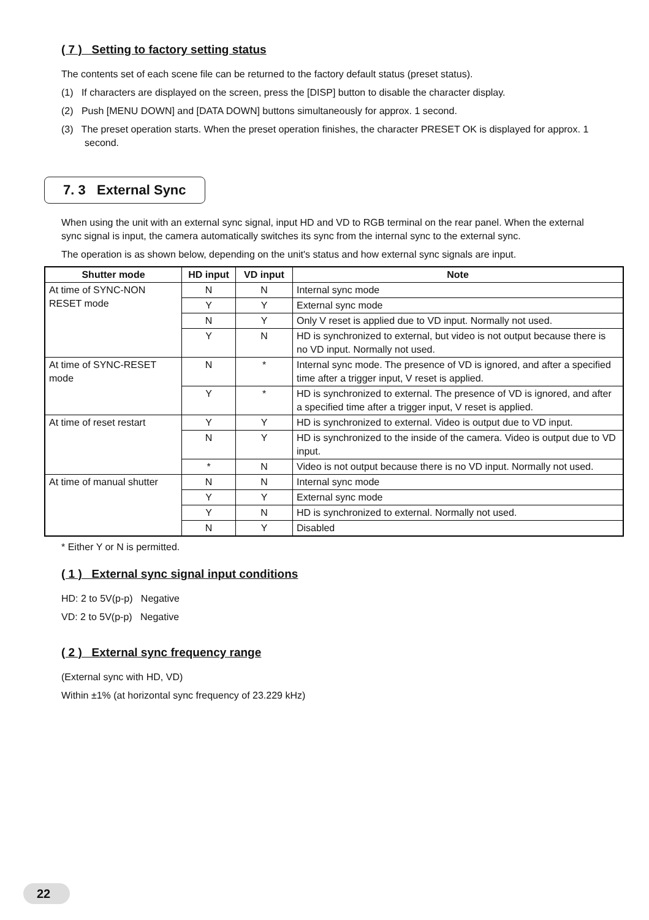( 7 ) Setting to factory setting status
The contents set of each scene file can be returned to the factory default status (preset status).
(1) If characters are displayed on the screen, press the [DISP] button to disable the character display.
(2) Push [MENU DOWN] and [DATA DOWN] buttons simultaneously for approx. 1 second.
(3) The preset operation starts. When the preset operation finishes, the character PRESET OK is displayed for approx. 1 second.
7. 3 External Sync
When using the unit with an external sync signal, input HD and VD to RGB terminal on the rear panel. When the external sync signal is input, the camera automatically switches its sync from the internal sync to the external sync.
The operation is as shown below, depending on the unit's status and how external sync signals are input.
| Shutter mode | HD input | VD input | Note |
| --- | --- | --- | --- |
| At time of SYNC-NON RESET mode | N | N | Internal sync mode |
| | Y | Y | External sync mode |
| | N | Y | Only V reset is applied due to VD input. Normally not used. |
| | Y | N | HD is synchronized to external, but video is not output because there is no VD input. Normally not used. |
| At time of SYNC-RESET mode | N | * | Internal sync mode. The presence of VD is ignored, and after a specified time after a trigger input, V reset is applied. |
| | Y | * | HD is synchronized to external. The presence of VD is ignored, and after a specified time after a trigger input, V reset is applied. |
| At time of reset restart | Y | Y | HD is synchronized to external. Video is output due to VD input. |
| | N | Y | HD is synchronized to the inside of the camera. Video is output due to VD input. |
| | * | N | Video is not output because there is no VD input. Normally not used. |
| At time of manual shutter | N | N | Internal sync mode |
| | Y | Y | External sync mode |
| | Y | N | HD is synchronized to external. Normally not used. |
| | N | Y | Disabled |
* Either Y or N is permitted.
( 1 ) External sync signal input conditions
HD: 2 to 5V(p-p) Negative
VD: 2 to 5V(p-p) Negative
( 2 ) External sync frequency range
(External sync with HD, VD)
Within ±1% (at horizontal sync frequency of 23.229 kHz)
22